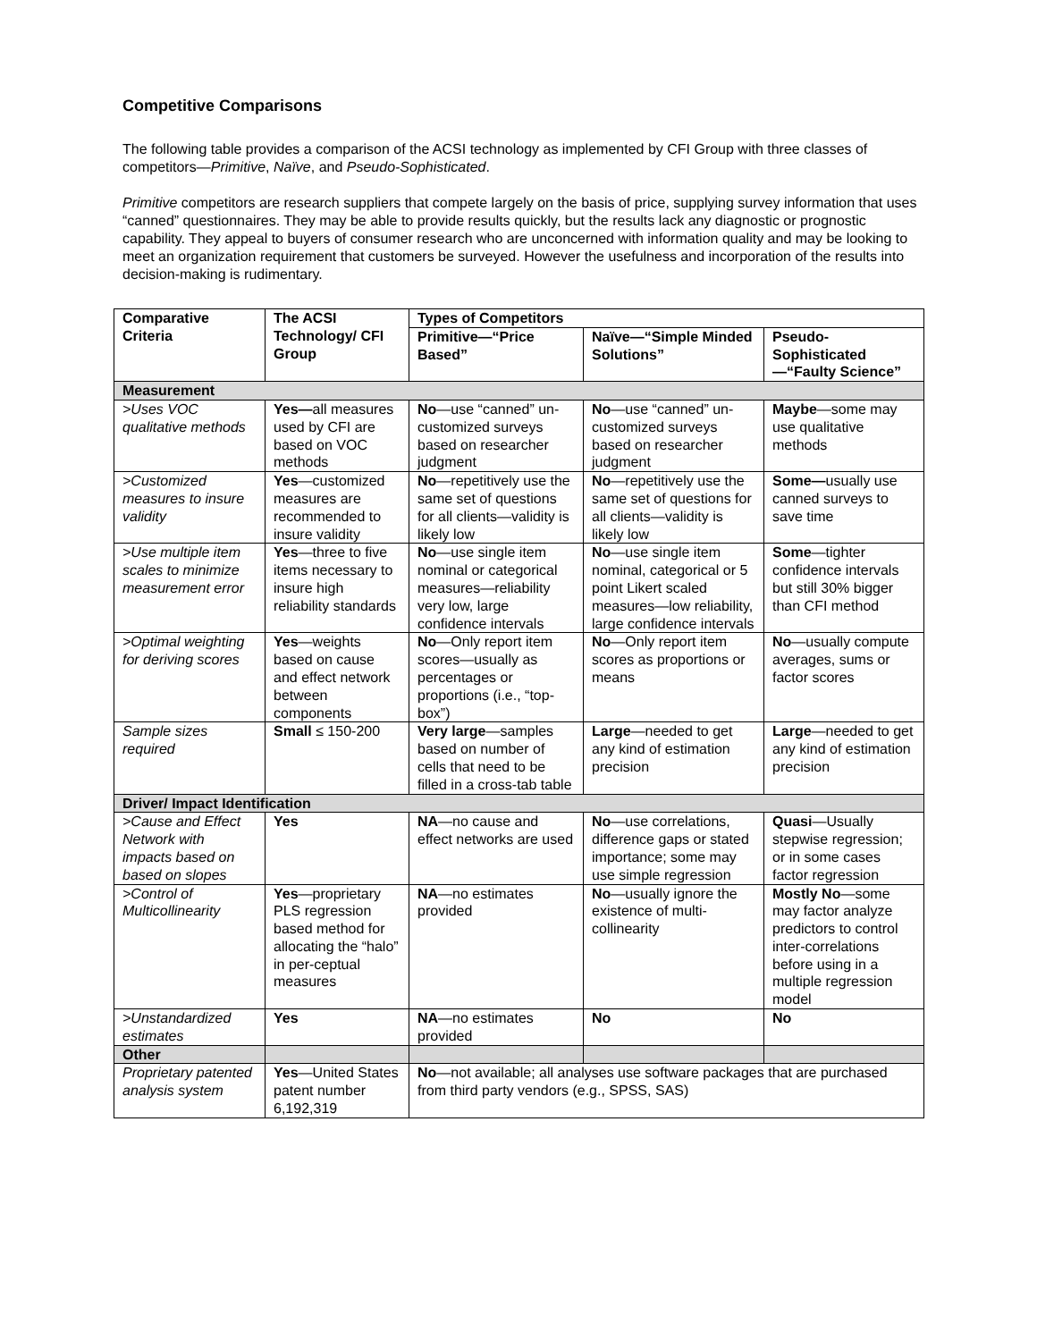Competitive Comparisons
The following table provides a comparison of the ACSI technology as implemented by CFI Group with three classes of competitors—Primitive, Naïve, and Pseudo-Sophisticated.
Primitive competitors are research suppliers that compete largely on the basis of price, supplying survey information that uses “canned” questionnaires. They may be able to provide results quickly, but the results lack any diagnostic or prognostic capability. They appeal to buyers of consumer research who are unconcerned with information quality and may be looking to meet an organization requirement that customers be surveyed. However the usefulness and incorporation of the results into decision-making is rudimentary.
| Comparative Criteria | The ACSI Technology/ CFI Group | Types of Competitors | | |
| --- | --- | --- | --- | --- |
| | | Primitive—“Price Based” | Naïve—“Simple Minded Solutions” | Pseudo-Sophisticated—“Faulty Science” |
| Measurement | | | | |
| >Uses VOC qualitative methods | Yes— all measures used by CFI are based on VOC methods | No —use “canned” un-customized surveys based on researcher judgment | No —use “canned” un-customized surveys based on researcher judgment | Maybe —some may use qualitative methods |
| >Customized measures to insure validity | Yes —customized measures are recommended to insure validity | No —repetitively use the same set of questions for all clients—validity is likely low | No —repetitively use the same set of questions for all clients—validity is likely low | Some— usually use canned surveys to save time |
| >Use multiple item scales to minimize measurement error | Yes —three to five items necessary to insure high reliability standards | No —use single item nominal or categorical measures—reliability very low, large confidence intervals | No —use single item nominal, categorical or 5 point Likert scaled measures—low reliability, large confidence intervals | Some —tighter confidence intervals but still 30% bigger than CFI method |
| >Optimal weighting for deriving scores | Yes —weights based on cause and effect network between components | No —Only report item scores—usually as percentages or proportions (i.e., “top-box”) | No —Only report item scores as proportions or means | No —usually compute averages, sums or factor scores |
| Sample sizes required | Small ≤ 150-200 | Very large —samples based on number of cells that need to be filled in a cross-tab table | Large —needed to get any kind of estimation precision | Large —needed to get any kind of estimation precision |
| Driver/ Impact Identification | | | | |
| >Cause and Effect Network with impacts based on based on slopes | Yes | NA —no cause and effect networks are used | No —use correlations, difference gaps or stated importance; some may use simple regression | Quasi —Usually stepwise regression; or in some cases factor regression |
| >Control of Multicollinearity | Yes —proprietary PLS regression based method for allocating the “halo” in per-ceptual measures | NA —no estimates provided | No —usually ignore the existence of multi-collinearity | Mostly No —some may factor analyze predictors to control inter-correlations before using in a multiple regression model |
| >Unstandardized estimates | Yes | NA —no estimates provided | No | No |
| Other | | | | |
| Proprietary patented analysis system | Yes —United States patent number 6,192,319 | No —not available; all analyses use software packages that are purchased from third party vendors (e.g., SPSS, SAS) | | |